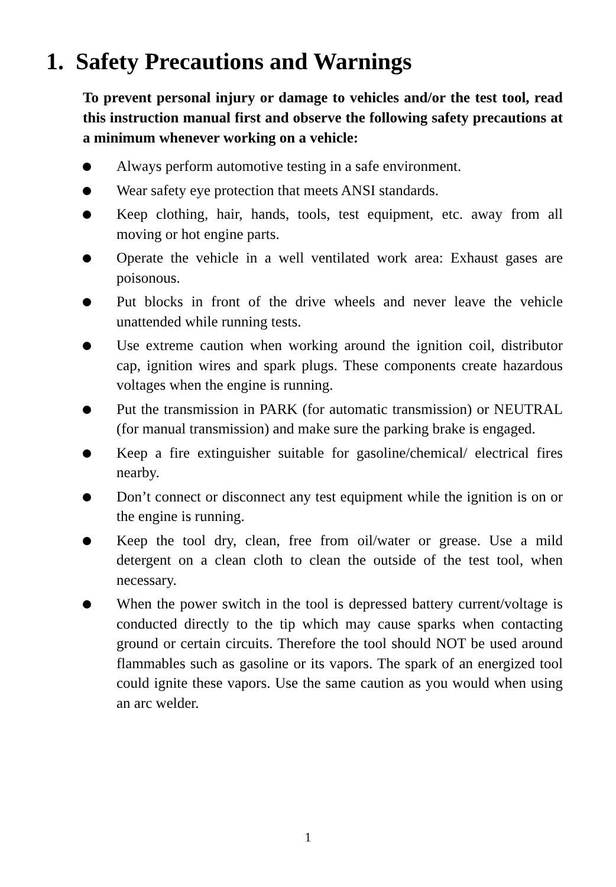1. Safety Precautions and Warnings
To prevent personal injury or damage to vehicles and/or the test tool, read this instruction manual first and observe the following safety precautions at a minimum whenever working on a vehicle:
Always perform automotive testing in a safe environment.
Wear safety eye protection that meets ANSI standards.
Keep clothing, hair, hands, tools, test equipment, etc. away from all moving or hot engine parts.
Operate the vehicle in a well ventilated work area: Exhaust gases are poisonous.
Put blocks in front of the drive wheels and never leave the vehicle unattended while running tests.
Use extreme caution when working around the ignition coil, distributor cap, ignition wires and spark plugs. These components create hazardous voltages when the engine is running.
Put the transmission in PARK (for automatic transmission) or NEUTRAL (for manual transmission) and make sure the parking brake is engaged.
Keep a fire extinguisher suitable for gasoline/chemical/ electrical fires nearby.
Don’t connect or disconnect any test equipment while the ignition is on or the engine is running.
Keep the tool dry, clean, free from oil/water or grease. Use a mild detergent on a clean cloth to clean the outside of the test tool, when necessary.
When the power switch in the tool is depressed battery current/voltage is conducted directly to the tip which may cause sparks when contacting ground or certain circuits. Therefore the tool should NOT be used around flammables such as gasoline or its vapors. The spark of an energized tool could ignite these vapors. Use the same caution as you would when using an arc welder.
1